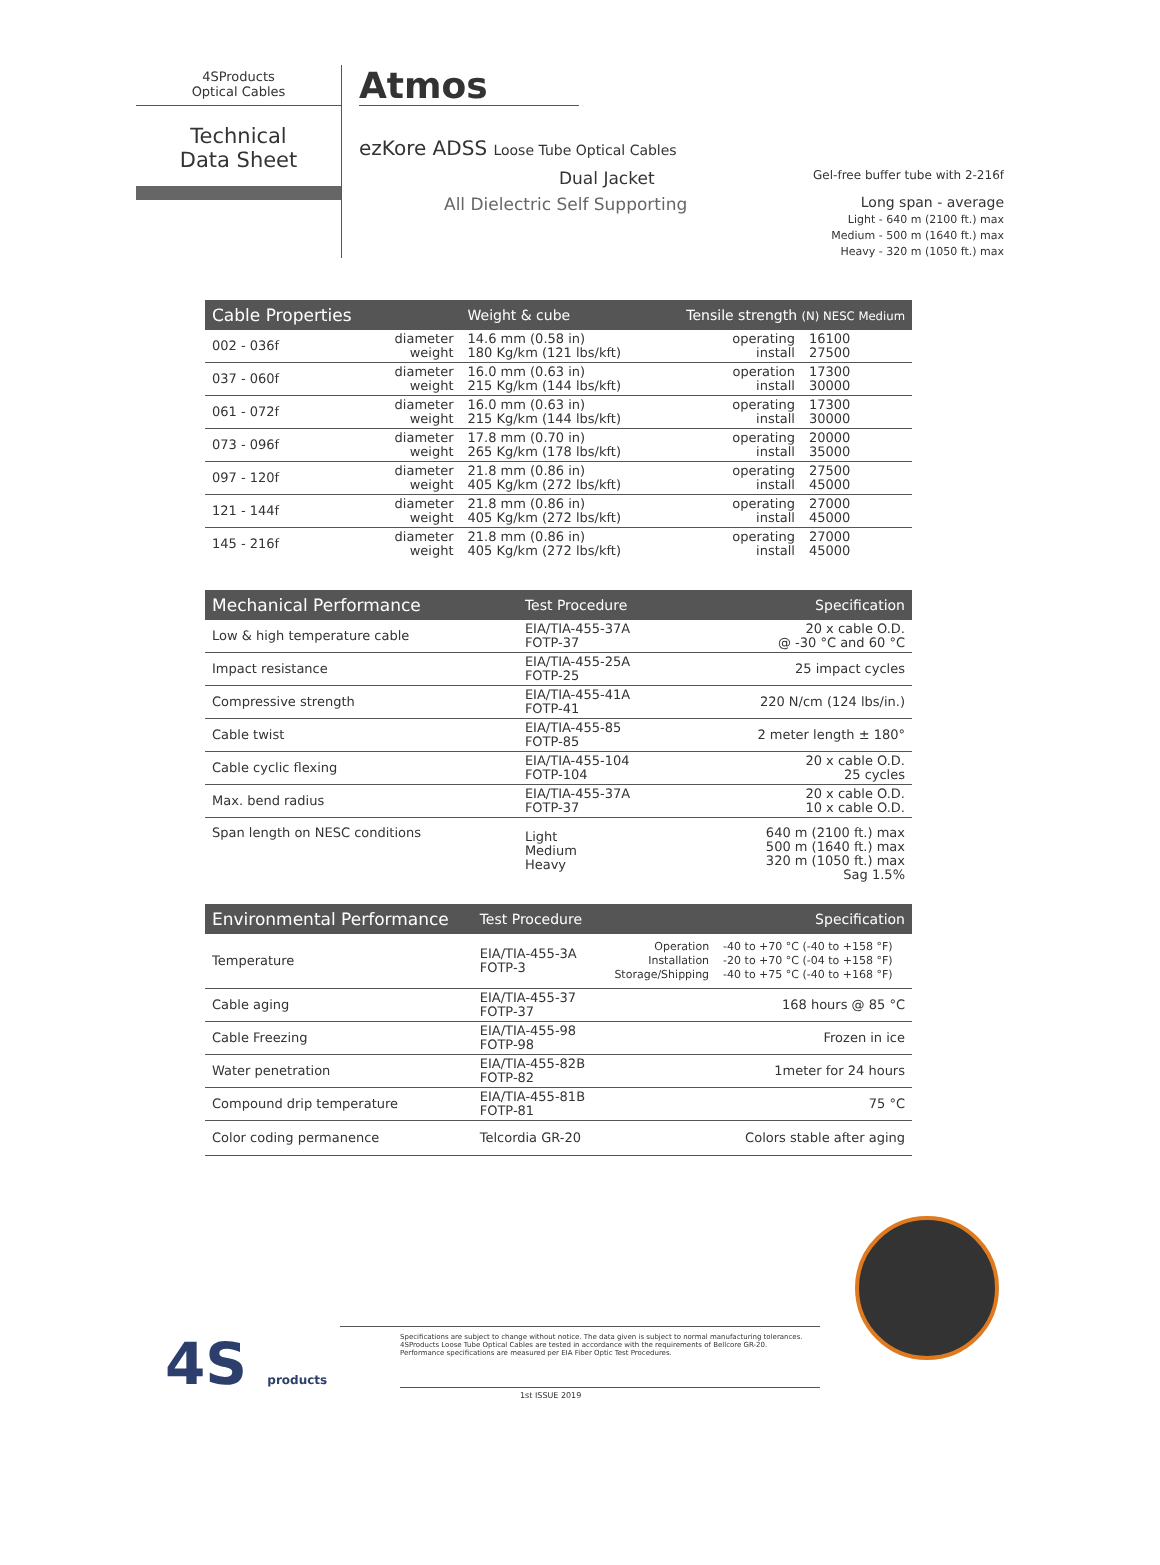4SProducts
Optical Cables
Technical
Data Sheet
Atmos
ezKore ADSS Loose Tube Optical Cables
Dual Jacket Gel-free buffer tube with 2-216f
All Dielectric Self Supporting Long span - average
Light - 640 m (2100 ft.) max
Medium - 500 m (1640 ft.) max
Heavy - 320 m (1050 ft.) max
| Cable Properties | | Weight & cube | Tensile strength (N) NESC Medium | |
| --- | --- | --- | --- | --- |
| 002 - 036f | diameter weight | 14.6 mm (0.58 in) 180 Kg/km (121 lbs/kft) | operating install | 16100 27500 |
| 037 - 060f | diameter weight | 16.0 mm (0.63 in) 215 Kg/km (144 lbs/kft) | operation install | 17300 30000 |
| 061 - 072f | diameter weight | 16.0 mm (0.63 in) 215 Kg/km (144 lbs/kft) | operating install | 17300 30000 |
| 073 - 096f | diameter weight | 17.8 mm (0.70 in) 265 Kg/km (178 lbs/kft) | operating install | 20000 35000 |
| 097 - 120f | diameter weight | 21.8 mm (0.86 in) 405 Kg/km (272 lbs/kft) | operating install | 27500 45000 |
| 121 - 144f | diameter weight | 21.8 mm (0.86 in) 405 Kg/km (272 lbs/kft) | operating install | 27000 45000 |
| 145 - 216f | diameter weight | 21.8 mm (0.86 in) 405 Kg/km (272 lbs/kft) | operating install | 27000 45000 |
| Mechanical Performance | Test Procedure | Specification |
| --- | --- | --- |
| Low & high temperature cable | EIA/TIA-455-37A FOTP-37 | 20 x cable O.D. @ -30 °C and 60 °C |
| Impact resistance | EIA/TIA-455-25A FOTP-25 | 25 impact cycles |
| Compressive strength | EIA/TIA-455-41A FOTP-41 | 220 N/cm (124 lbs/in.) |
| Cable twist | EIA/TIA-455-85 FOTP-85 | 2 meter length ± 180° |
| Cable cyclic flexing | EIA/TIA-455-104 FOTP-104 | 20 x cable O.D. 25 cycles |
| Max. bend radius | EIA/TIA-455-37A FOTP-37 | 20 x cable O.D. 10 x cable O.D. |
| Span length on NESC conditions | Light Medium Heavy | 640 m (2100 ft.) max 500 m (1640 ft.) max 320 m (1050 ft.) max Sag 1.5% |
| Environmental Performance | Test Procedure | | Specification |
| --- | --- | --- | --- |
| Temperature | EIA/TIA-455-3A FOTP-3 | Operation Installation Storage/Shipping | -40 to +70 °C (-40 to +158 °F) -20 to +70 °C (-04 to +158 °F) -40 to +75 °C (-40 to +168 °F) |
| Cable aging | EIA/TIA-455-37 FOTP-37 | | 168 hours @ 85 °C |
| Cable Freezing | EIA/TIA-455-98 FOTP-98 | | Frozen in ice |
| Water penetration | EIA/TIA-455-82B FOTP-82 | | 1meter for 24 hours |
| Compound drip temperature | EIA/TIA-455-81B FOTP-81 | | 75 °C |
| Color coding permanence | Telcordia GR-20 | | Colors stable after aging |
4S products
Specifications are subject to change without notice. The data given is subject to normal manufacturing tolerances.
4SProducts Loose Tube Optical Cables are tested in accordance with the requirements of Bellcore GR-20.
Performance specifications are measured per EIA Fiber Optic Test Procedures.
1st ISSUE 2019